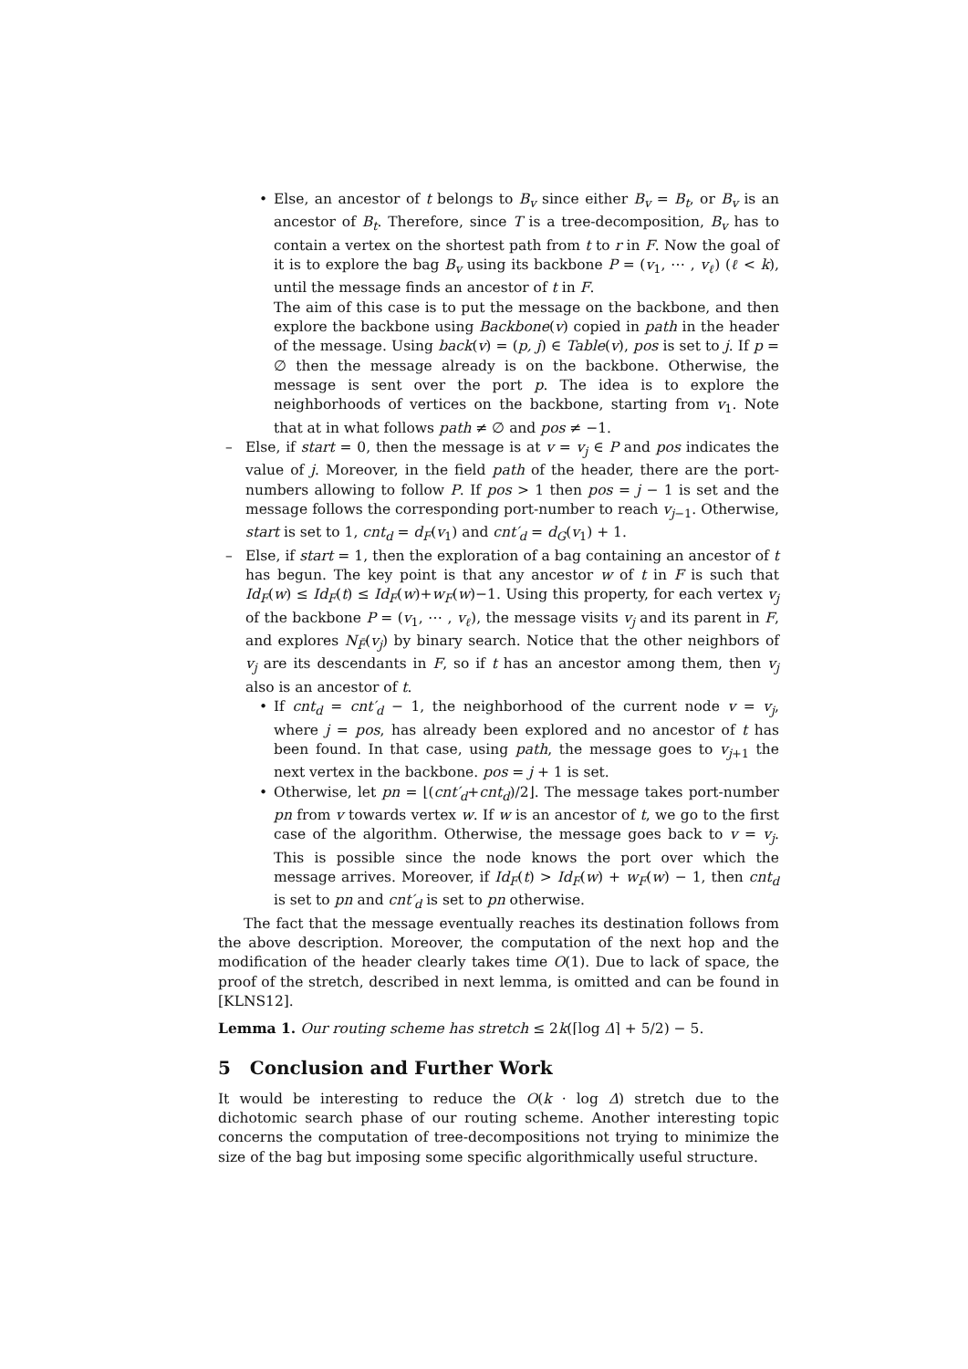• Else, an ancestor of t belongs to B<sub>v</sub> since either B<sub>v</sub> = B<sub>t</sub>, or B<sub>v</sub> is an ancestor of B<sub>t</sub>. Therefore, since T is a tree-decomposition, B<sub>v</sub> has to contain a vertex on the shortest path from t to r in F. Now the goal of it is to explore the bag B<sub>v</sub> using its backbone P = (v<sub>1</sub>, ⋯ , v<sub>ℓ</sub>) (ℓ < k), until the message finds an ancestor of t in F.
The aim of this case is to put the message on the backbone, and then explore the backbone using Backbone(v) copied in path in the header of the message. Using back(v) = (p, j) ∈ Table(v), pos is set to j. If p = ∅ then the message already is on the backbone. Otherwise, the message is sent over the port p. The idea is to explore the neighborhoods of vertices on the backbone, starting from v<sub>1</sub>. Note that at in what follows path ≠ ∅ and pos ≠ −1.
– Else, if start = 0, then the message is at v = v<sub>j</sub> ∈ P and pos indicates the value of j. Moreover, in the field path of the header, there are the port-numbers allowing to follow P. If pos > 1 then pos = j − 1 is set and the message follows the corresponding port-number to reach v<sub>j−1</sub>. Otherwise, start is set to 1, cnt<sub>d</sub> = d<sub>F</sub>(v<sub>1</sub>) and cnt′<sub>d</sub> = d<sub>G</sub>(v<sub>1</sub>) + 1.
– Else, if start = 1, then the exploration of a bag containing an ancestor of t has begun. The key point is that any ancestor w of t in F is such that Id<sub>F</sub>(w) ≤ Id<sub>F</sub>(t) ≤ Id<sub>F</sub>(w)+w<sub>F</sub>(w)−1. Using this property, for each vertex v<sub>j</sub> of the backbone P = (v<sub>1</sub>, ⋯ , v<sub>ℓ</sub>), the message visits v<sub>j</sub> and its parent in F, and explores N<sub>F̄</sub>(v<sub>j</sub>) by binary search. Notice that the other neighbors of v<sub>j</sub> are its descendants in F, so if t has an ancestor among them, then v<sub>j</sub> also is an ancestor of t.
• If cnt<sub>d</sub> = cnt′<sub>d</sub> − 1, the neighborhood of the current node v = v<sub>j</sub>, where j = pos, has already been explored and no ancestor of t has been found. In that case, using path, the message goes to v<sub>j+1</sub> the next vertex in the backbone. pos = j + 1 is set.
• Otherwise, let pn = ⌊(cnt′<sub>d</sub>+cnt<sub>d</sub>)/2⌋. The message takes port-number pn from v towards vertex w. If w is an ancestor of t, we go to the first case of the algorithm. Otherwise, the message goes back to v = v<sub>j</sub>. This is possible since the node knows the port over which the message arrives. Moreover, if Id<sub>F</sub>(t) > Id<sub>F</sub>(w) + w<sub>F</sub>(w) − 1, then cnt<sub>d</sub> is set to pn and cnt′<sub>d</sub> is set to pn otherwise.
The fact that the message eventually reaches its destination follows from the above description. Moreover, the computation of the next hop and the modification of the header clearly takes time O(1). Due to lack of space, the proof of the stretch, described in next lemma, is omitted and can be found in [KLNS12].
Lemma 1. Our routing scheme has stretch ≤ 2k(⌈log Δ⌉ + 5/2) − 5.
5 Conclusion and Further Work
It would be interesting to reduce the O(k · log Δ) stretch due to the dichotomic search phase of our routing scheme. Another interesting topic concerns the computation of tree-decompositions not trying to minimize the size of the bag but imposing some specific algorithmically useful structure.